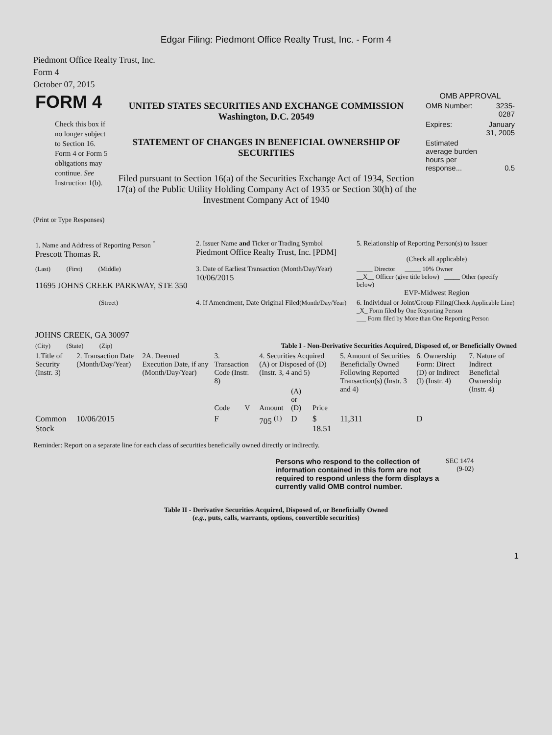Edgar Filing: Piedmont Office Realty Trust, Inc. - Form 4
Piedmont Office Realty Trust, Inc.
Form 4
October 07, 2015
| FORM 4 Check this box if no longer subject to Section 16. Form 4 or Form 5 obligations may continue. See Instruction 1(b). | UNITED STATES SECURITIES AND EXCHANGE COMMISSION Washington, D.C. 20549 STATEMENT OF CHANGES IN BENEFICIAL OWNERSHIP OF SECURITIES Filed pursuant to Section 16(a) of the Securities Exchange Act of 1934, Section 17(a) of the Public Utility Holding Company Act of 1935 or Section 30(h) of the Investment Company Act of 1940 | OMB APPROVAL / OMB Number: / 3235-0287 / / Expires: / January 31, 2005 / / Estimated average burden hours per response... / 0.5 / |
(Print or Type Responses)
| 1. Name and Address of Reporting Person <sup>*</sup> Prescott Thomas R. | 2. Issuer Name and Ticker or Trading Symbol Piedmont Office Realty Trust, Inc. [PDM] | 5. Relationship of Reporting Person(s) to Issuer (Check all applicable) |
| (Last) (First) (Middle) 11695 JOHNS CREEK PARKWAY, STE 350 | 3. Date of Earliest Transaction (Month/Day/Year) 10/06/2015 | _____ Director _____ 10% Owner __X__ Officer (give title below) _____ Other (specify below) EVP-Midwest Region |
| (Street) JOHNS CREEK, GA 30097 | 4. If Amendment, Date Original Filed (Month/Day/Year) | 6. Individual or Joint/Group Filing (Check Applicable Line) _X_ Form filed by One Reporting Person ___ Form filed by More than One Reporting Person |
| (City) (State) (Zip) | Table I - Non-Derivative Securities Acquired, Disposed of, or Beneficially Owned | |
| 1.Title of Security (Instr. 3) | 2. Transaction Date (Month/Day/Year) | 2A. Deemed Execution Date, if any (Month/Day/Year) | 3. Transaction Code (Instr. 8) | | 4. Securities Acquired (A) or Disposed of (D) (Instr. 3, 4 and 5) | | | 5. Amount of Securities Beneficially Owned Following Reported Transaction(s) (Instr. 3 and 4) | 6. Ownership Form: Direct (D) or Indirect (I) (Instr. 4) | 7. Nature of Indirect Beneficial Ownership (Instr. 4) |
| --- | --- | --- | --- | --- | --- | --- | --- | --- | --- | --- |
| | | | Code | V | Amount | (A) or (D) | Price | | | |
| Common Stock | 10/06/2015 | | F | | 705 <sup>(1)</sup> | D | $ 18.51 | 11,311 | D | |
Reminder: Report on a separate line for each class of securities beneficially owned directly or indirectly.
| Persons who respond to the collection of information contained in this form are not required to respond unless the form displays a currently valid OMB control number. | SEC 1474 (9-02) |
Table II - Derivative Securities Acquired, Disposed of, or Beneficially Owned
(e.g., puts, calls, warrants, options, convertible securities)
1